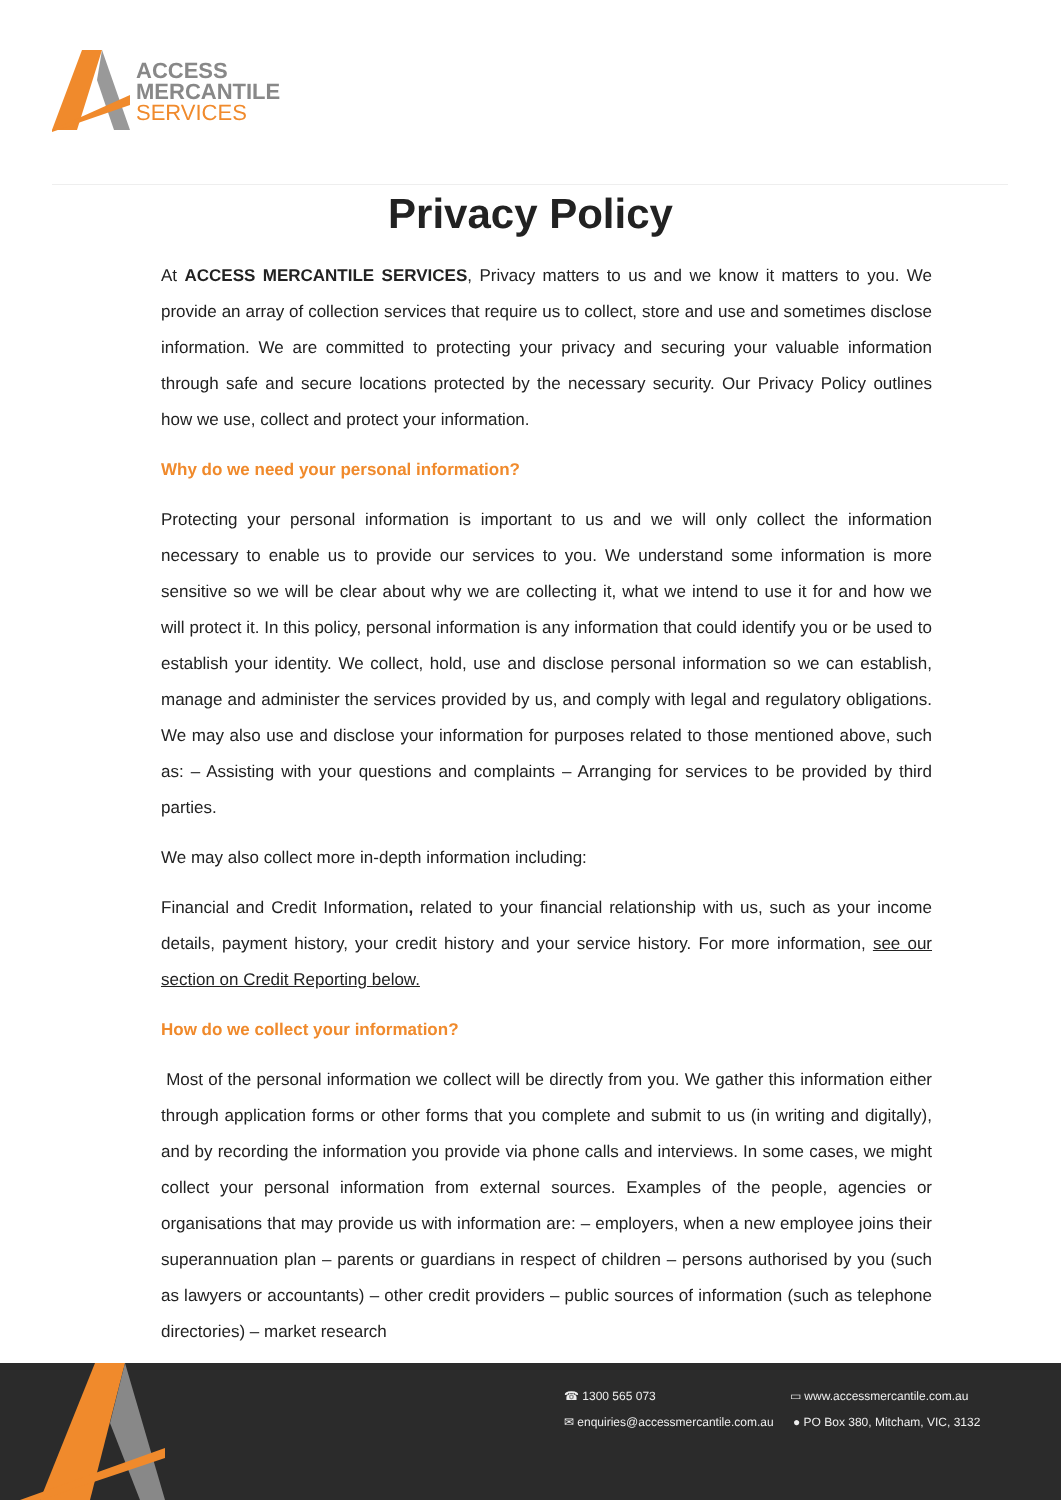ACCESS
MERCANTILE
SERVICES
Privacy Policy
At ACCESS MERCANTILE SERVICES, Privacy matters to us and we know it matters to you. We provide an array of collection services that require us to collect, store and use and sometimes disclose information. We are committed to protecting your privacy and securing your valuable information through safe and secure locations protected by the necessary security. Our Privacy Policy outlines how we use, collect and protect your information.
Why do we need your personal information?
Protecting your personal information is important to us and we will only collect the information necessary to enable us to provide our services to you. We understand some information is more sensitive so we will be clear about why we are collecting it, what we intend to use it for and how we will protect it. In this policy, personal information is any information that could identify you or be used to establish your identity. We collect, hold, use and disclose personal information so we can establish, manage and administer the services provided by us, and comply with legal and regulatory obligations. We may also use and disclose your information for purposes related to those mentioned above, such as: – Assisting with your questions and complaints – Arranging for services to be provided by third parties.
We may also collect more in-depth information including:
Financial and Credit Information, related to your financial relationship with us, such as your income details, payment history, your credit history and your service history. For more information, see our section on Credit Reporting below.
How do we collect your information?
Most of the personal information we collect will be directly from you. We gather this information either through application forms or other forms that you complete and submit to us (in writing and digitally), and by recording the information you provide via phone calls and interviews. In some cases, we might collect your personal information from external sources. Examples of the people, agencies or organisations that may provide us with information are: – employers, when a new employee joins their superannuation plan – parents or guardians in respect of children – persons authorised by you (such as lawyers or accountants) – other credit providers – public sources of information (such as telephone directories) – market research
☎ 1300 565 073 ▭ www.accessmercantile.com.au
✉ enquiries@accessmercantile.com.au
● PO Box 380, Mitcham, VIC, 3132